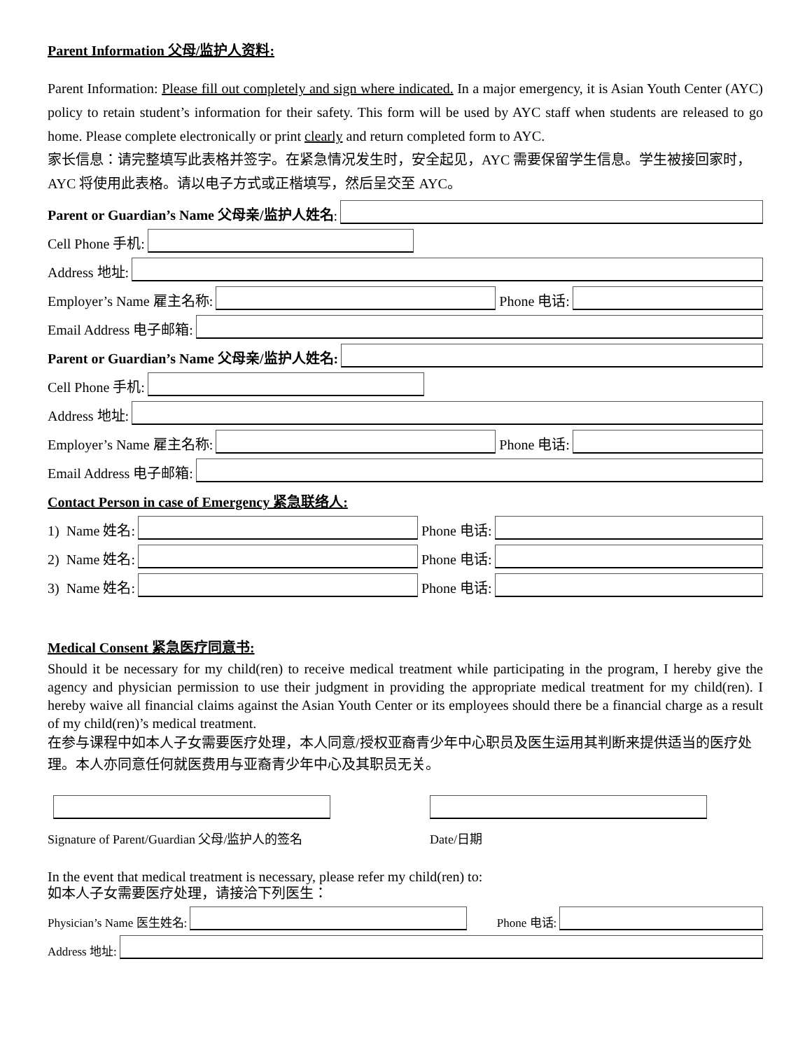Parent Information 父母/监护人资料:
Parent Information: Please fill out completely and sign where indicated. In a major emergency, it is Asian Youth Center (AYC) policy to retain student’s information for their safety. This form will be used by AYC staff when students are released to go home. Please complete electronically or print clearly and return completed form to AYC.
家长信息：请完整填写此表格并签字。在紧急情况发生时，安全起见，AYC 需要保留学生信息。学生被接回家时，AYC 将使用此表格。请以电子方式或正楷填写，然后呈交至 AYC。
Parent or Guardian’s Name 父母亲/监护人姓名:
Cell Phone 手机:
Address 地址:
Employer’s Name 雇主名称:
Phone 电话:
Email Address 电子邮箱:
Parent or Guardian’s Name 父母亲/监护人姓名:
Cell Phone 手机:
Address 地址:
Employer’s Name 雇主名称:
Phone 电话:
Email Address 电子邮箱:
Contact Person in case of Emergency 紧急联络人:
1) Name 姓名:
Phone 电话:
2) Name 姓名:
Phone 电话:
3) Name 姓名:
Phone 电话:
Medical Consent 紧急医疗同意书:
Should it be necessary for my child(ren) to receive medical treatment while participating in the program, I hereby give the agency and physician permission to use their judgment in providing the appropriate medical treatment for my child(ren). I hereby waive all financial claims against the Asian Youth Center or its employees should there be a financial charge as a result of my child(ren)’s medical treatment.
在参与课程中如本人子女需要医疗处理，本人同意/授权亚裔青少年中心职员及医生运用其判断来提供适当的医疗处理。本人亦同意任何就医费用与亚裔青少年中心及其职员无关。
Signature of Parent/Guardian 父母/监护人的签名 Date/日期
In the event that medical treatment is necessary, please refer my child(ren) to:
如本人子女需要医疗处理，请接洽下列医生：
Physician’s Name 医生姓名:
Phone 电话:
Address 地址: